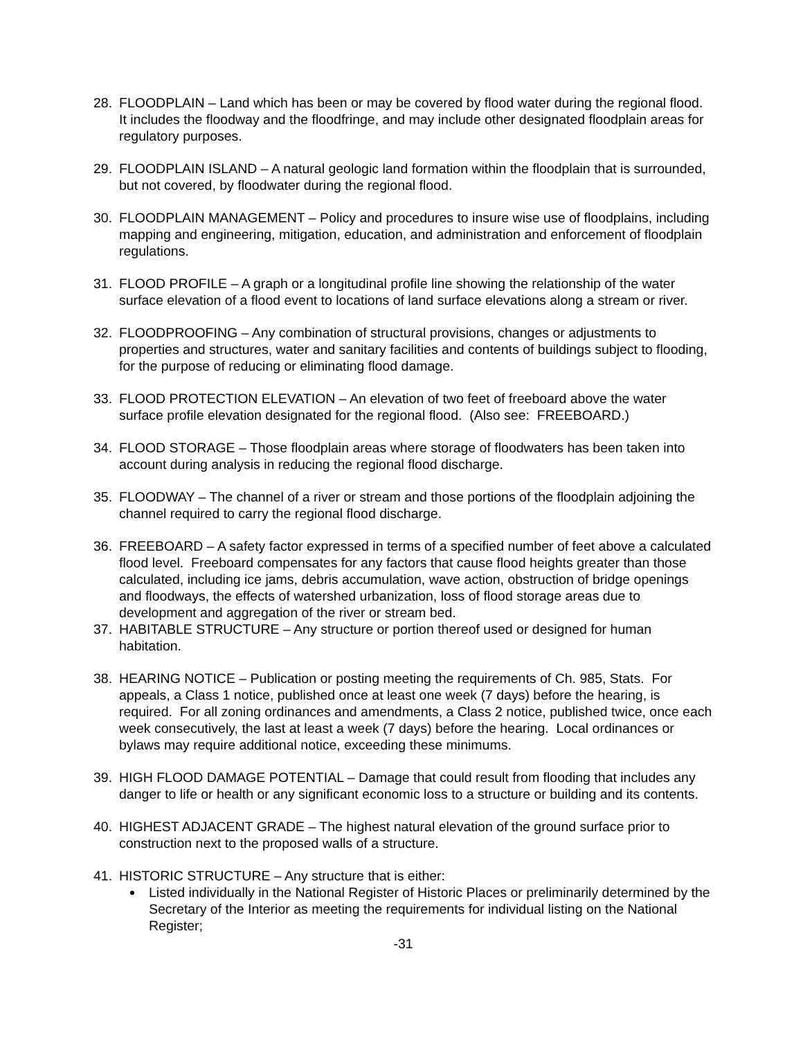28. FLOODPLAIN – Land which has been or may be covered by flood water during the regional flood. It includes the floodway and the floodfringe, and may include other designated floodplain areas for regulatory purposes.
29. FLOODPLAIN ISLAND – A natural geologic land formation within the floodplain that is surrounded, but not covered, by floodwater during the regional flood.
30. FLOODPLAIN MANAGEMENT – Policy and procedures to insure wise use of floodplains, including mapping and engineering, mitigation, education, and administration and enforcement of floodplain regulations.
31. FLOOD PROFILE – A graph or a longitudinal profile line showing the relationship of the water surface elevation of a flood event to locations of land surface elevations along a stream or river.
32. FLOODPROOFING – Any combination of structural provisions, changes or adjustments to properties and structures, water and sanitary facilities and contents of buildings subject to flooding, for the purpose of reducing or eliminating flood damage.
33. FLOOD PROTECTION ELEVATION – An elevation of two feet of freeboard above the water surface profile elevation designated for the regional flood. (Also see: FREEBOARD.)
34. FLOOD STORAGE – Those floodplain areas where storage of floodwaters has been taken into account during analysis in reducing the regional flood discharge.
35. FLOODWAY – The channel of a river or stream and those portions of the floodplain adjoining the channel required to carry the regional flood discharge.
36. FREEBOARD – A safety factor expressed in terms of a specified number of feet above a calculated flood level. Freeboard compensates for any factors that cause flood heights greater than those calculated, including ice jams, debris accumulation, wave action, obstruction of bridge openings and floodways, the effects of watershed urbanization, loss of flood storage areas due to development and aggregation of the river or stream bed.
37. HABITABLE STRUCTURE – Any structure or portion thereof used or designed for human habitation.
38. HEARING NOTICE – Publication or posting meeting the requirements of Ch. 985, Stats. For appeals, a Class 1 notice, published once at least one week (7 days) before the hearing, is required. For all zoning ordinances and amendments, a Class 2 notice, published twice, once each week consecutively, the last at least a week (7 days) before the hearing. Local ordinances or bylaws may require additional notice, exceeding these minimums.
39. HIGH FLOOD DAMAGE POTENTIAL – Damage that could result from flooding that includes any danger to life or health or any significant economic loss to a structure or building and its contents.
40. HIGHEST ADJACENT GRADE – The highest natural elevation of the ground surface prior to construction next to the proposed walls of a structure.
41. HISTORIC STRUCTURE – Any structure that is either:
Listed individually in the National Register of Historic Places or preliminarily determined by the Secretary of the Interior as meeting the requirements for individual listing on the National Register;
-31